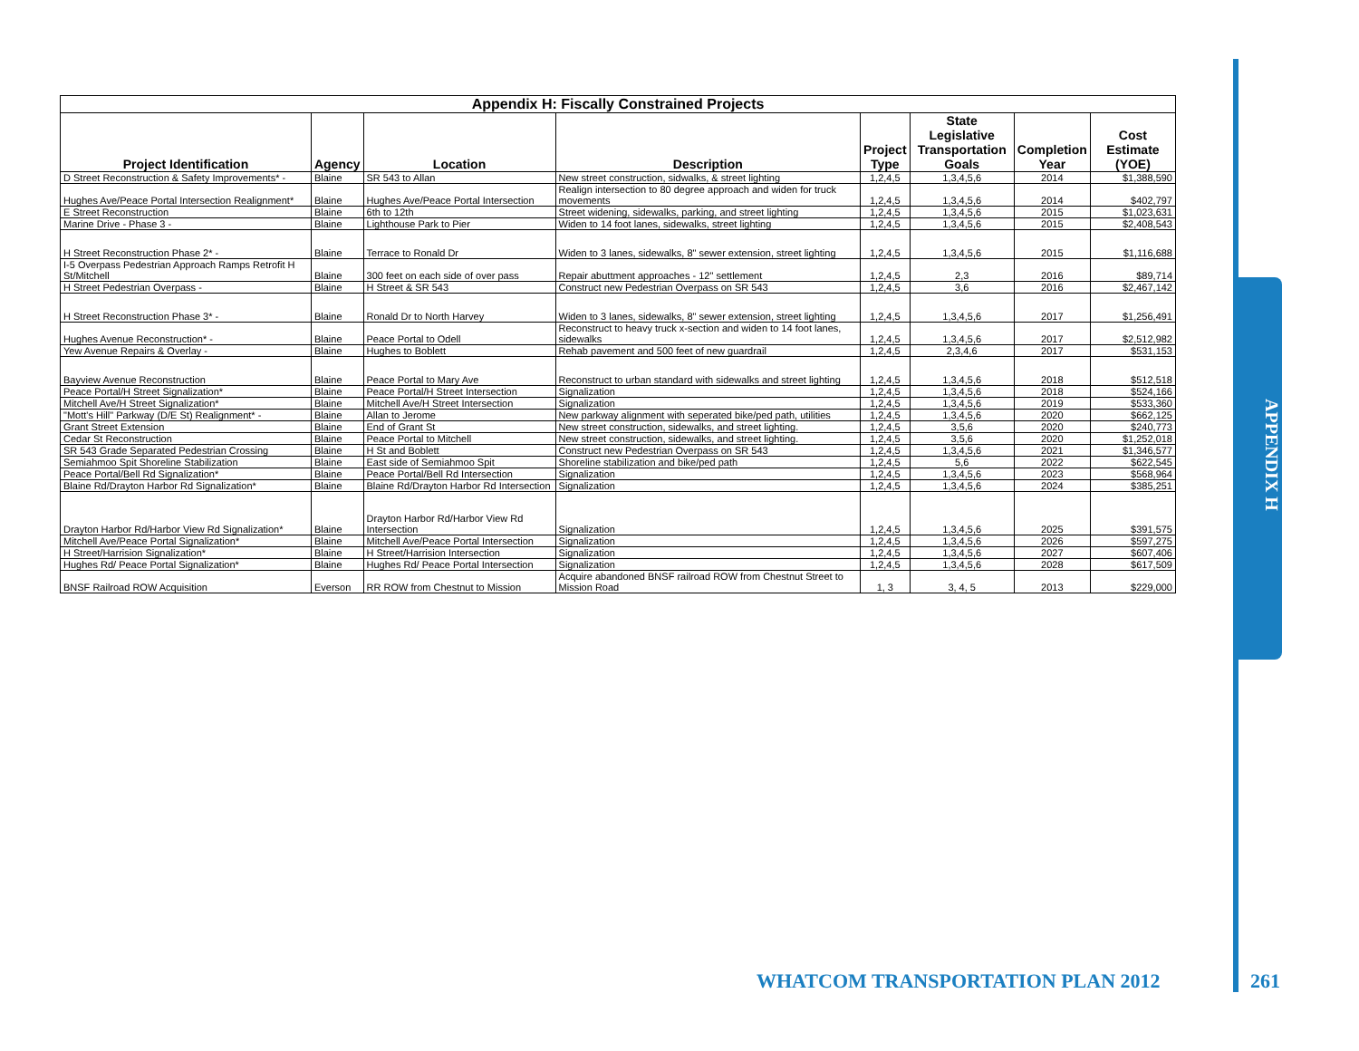| Appendix H: Fiscally Constrained Projects | | | | | | | |
| --- | --- | --- | --- | --- | --- | --- | --- |
| Project Identification | Agency | Location | Description | Project Type | State Legislative Transportation Goals | Completion Year | Cost Estimate (YOE) |
| D Street Reconstruction & Safety Improvements* - | Blaine | SR 543 to Allan | New street construction, sidwalks, & street lighting | 1,2,4,5 | 1,3,4,5,6 | 2014 | $1,388,590 |
| Hughes Ave/Peace Portal Intersection Realignment* | Blaine | Hughes Ave/Peace Portal Intersection | Realign intersection to 80 degree approach and widen for truck movements | 1,2,4,5 | 1,3,4,5,6 | 2014 | $402,797 |
| E Street Reconstruction | Blaine | 6th to 12th | Street widening, sidewalks, parking, and street lighting | 1,2,4,5 | 1,3,4,5,6 | 2015 | $1,023,631 |
| Marine Drive - Phase 3 - | Blaine | Lighthouse Park to Pier | Widen to 14 foot lanes, sidewalks, street lighting | 1,2,4,5 | 1,3,4,5,6 | 2015 | $2,408,543 |
| H Street Reconstruction Phase 2* - | Blaine | Terrace to Ronald Dr | Widen to 3 lanes, sidewalks, 8" sewer extension, street lighting | 1,2,4,5 | 1,3,4,5,6 | 2015 | $1,116,688 |
| I-5 Overpass Pedestrian Approach Ramps Retrofit H St/Mitchell | Blaine | 300 feet on each side of over pass | Repair abuttment approaches - 12" settlement | 1,2,4,5 | 2,3 | 2016 | $89,714 |
| H Street Pedestrian Overpass - | Blaine | H Street & SR 543 | Construct new Pedestrian Overpass on SR 543 | 1,2,4,5 | 3,6 | 2016 | $2,467,142 |
| H Street Reconstruction Phase 3* - | Blaine | Ronald Dr to North Harvey | Widen to 3 lanes, sidewalks, 8" sewer extension, street lighting | 1,2,4,5 | 1,3,4,5,6 | 2017 | $1,256,491 |
| Hughes Avenue Reconstruction* - | Blaine | Peace Portal to Odell | Reconstruct to heavy truck x-section and widen to 14 foot lanes, sidewalks | 1,2,4,5 | 1,3,4,5,6 | 2017 | $2,512,982 |
| Yew Avenue Repairs & Overlay - | Blaine | Hughes to Boblett | Rehab pavement and 500 feet of new guardrail | 1,2,4,5 | 2,3,4,6 | 2017 | $531,153 |
| Bayview Avenue Reconstruction | Blaine | Peace Portal to Mary Ave | Reconstruct to urban standard with sidewalks and street lighting | 1,2,4,5 | 1,3,4,5,6 | 2018 | $512,518 |
| Peace Portal/H Street Signalization* | Blaine | Peace Portal/H Street Intersection | Signalization | 1,2,4,5 | 1,3,4,5,6 | 2018 | $524,166 |
| Mitchell Ave/H Street Signalization* | Blaine | Mitchell Ave/H Street Intersection | Signalization | 1,2,4,5 | 1,3,4,5,6 | 2019 | $533,360 |
| "Mott's Hill" Parkway (D/E St) Realignment* - | Blaine | Allan to Jerome | New parkway alignment with seperated bike/ped path, utilities | 1,2,4,5 | 1,3,4,5,6 | 2020 | $662,125 |
| Grant Street Extension | Blaine | End of Grant St | New street construction, sidewalks, and street lighting. | 1,2,4,5 | 3,5,6 | 2020 | $240,773 |
| Cedar St Reconstruction | Blaine | Peace Portal to Mitchell | New street construction, sidewalks, and street lighting. | 1,2,4,5 | 3,5,6 | 2020 | $1,252,018 |
| SR 543 Grade Separated Pedestrian Crossing | Blaine | H St and Boblett | Construct new Pedestrian Overpass on SR 543 | 1,2,4,5 | 1,3,4,5,6 | 2021 | $1,346,577 |
| Semiahmoo Spit Shoreline Stabilization | Blaine | East side of Semiahmoo Spit | Shoreline stabilization and bike/ped path | 1,2,4,5 | 5,6 | 2022 | $622,545 |
| Peace Portal/Bell Rd Signalization* | Blaine | Peace Portal/Bell Rd Intersection | Signalization | 1,2,4,5 | 1,3,4,5,6 | 2023 | $568,964 |
| Blaine Rd/Drayton Harbor Rd Signalization* | Blaine | Blaine Rd/Drayton Harbor Rd Intersection | Signalization | 1,2,4,5 | 1,3,4,5,6 | 2024 | $385,251 |
| Drayton Harbor Rd/Harbor View Rd Signalization* | Blaine | Drayton Harbor Rd/Harbor View Rd Intersection | Signalization | 1,2,4,5 | 1,3,4,5,6 | 2025 | $391,575 |
| Mitchell Ave/Peace Portal Signalization* | Blaine | Mitchell Ave/Peace Portal Intersection | Signalization | 1,2,4,5 | 1,3,4,5,6 | 2026 | $597,275 |
| H Street/Harrision Signalization* | Blaine | H Street/Harrision Intersection | Signalization | 1,2,4,5 | 1,3,4,5,6 | 2027 | $607,406 |
| Hughes Rd/ Peace Portal Signalization* | Blaine | Hughes Rd/ Peace Portal Intersection | Signalization | 1,2,4,5 | 1,3,4,5,6 | 2028 | $617,509 |
| BNSF Railroad ROW Acquisition | Everson | RR ROW from Chestnut to Mission | Acquire abandoned BNSF railroad ROW from Chestnut Street to Mission Road | 1, 3 | 3, 4, 5 | 2013 | $229,000 |
APPENDIX H
WHATCOM TRANSPORTATION PLAN 2012
261